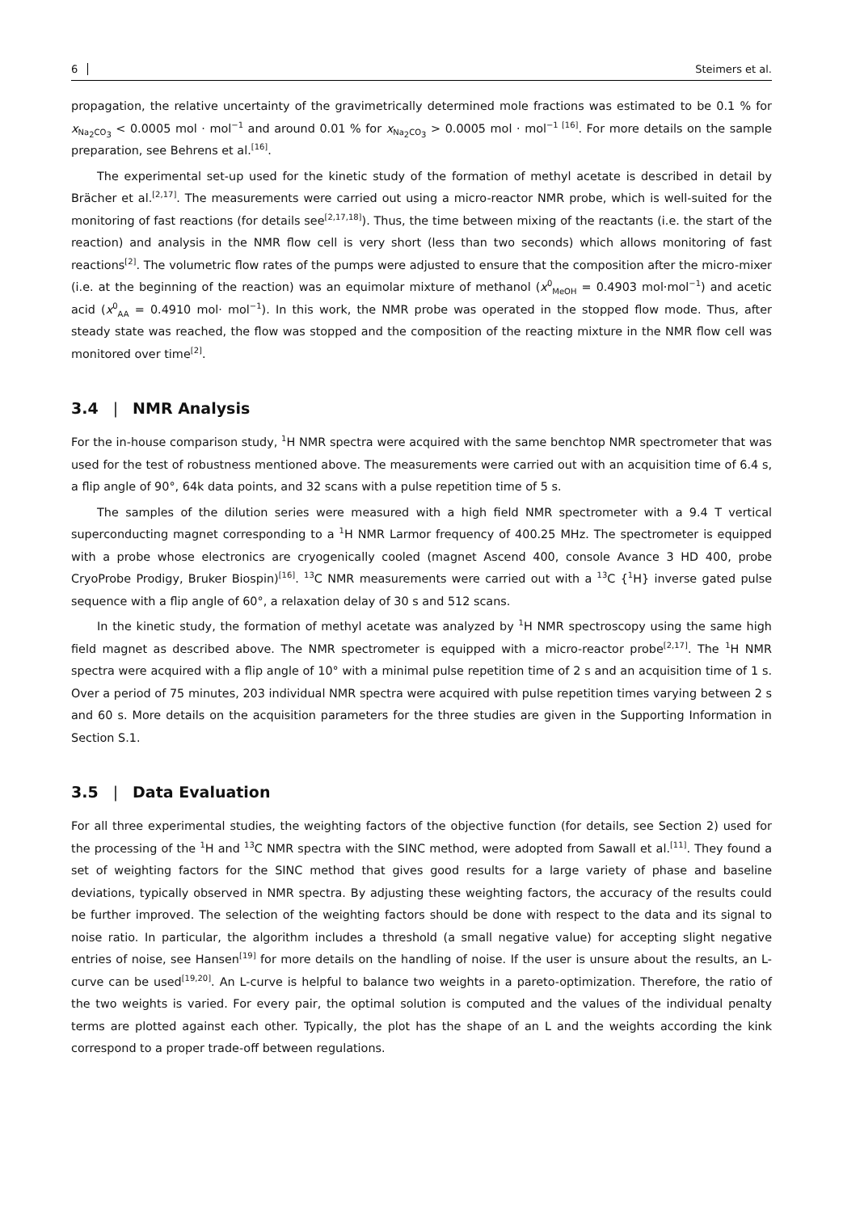6 Steimers et al.
propagation, the relative uncertainty of the gravimetrically determined mole fractions was estimated to be 0.1 % for x<sub>Na<sub>2</sub>CO<sub>3</sub></sub> < 0.0005 mol · mol<sup>−1</sup> and around 0.01 % for x<sub>Na<sub>2</sub>CO<sub>3</sub></sub> > 0.0005 mol · mol<sup>−1 [16]</sup>. For more details on the sample preparation, see Behrens et al.<sup>[16]</sup>.
The experimental set-up used for the kinetic study of the formation of methyl acetate is described in detail by Brächer et al.<sup>[2,17]</sup>. The measurements were carried out using a micro-reactor NMR probe, which is well-suited for the monitoring of fast reactions (for details see<sup>[2,17,18]</sup>). Thus, the time between mixing of the reactants (i.e. the start of the reaction) and analysis in the NMR flow cell is very short (less than two seconds) which allows monitoring of fast reactions<sup>[2]</sup>. The volumetric flow rates of the pumps were adjusted to ensure that the composition after the micro-mixer (i.e. at the beginning of the reaction) was an equimolar mixture of methanol (x<sup>0</sup><sub>MeOH</sub> = 0.4903 mol·mol<sup>−1</sup>) and acetic acid (x<sup>0</sup><sub>AA</sub> = 0.4910 mol· mol<sup>−1</sup>). In this work, the NMR probe was operated in the stopped flow mode. Thus, after steady state was reached, the flow was stopped and the composition of the reacting mixture in the NMR flow cell was monitored over time<sup>[2]</sup>.
3.4 | NMR Analysis
For the in-house comparison study, <sup>1</sup>H NMR spectra were acquired with the same benchtop NMR spectrometer that was used for the test of robustness mentioned above. The measurements were carried out with an acquisition time of 6.4 s, a flip angle of 90°, 64k data points, and 32 scans with a pulse repetition time of 5 s.
The samples of the dilution series were measured with a high field NMR spectrometer with a 9.4 T vertical superconducting magnet corresponding to a <sup>1</sup>H NMR Larmor frequency of 400.25 MHz. The spectrometer is equipped with a probe whose electronics are cryogenically cooled (magnet Ascend 400, console Avance 3 HD 400, probe CryoProbe Prodigy, Bruker Biospin)<sup>[16]</sup>. <sup>13</sup>C NMR measurements were carried out with a <sup>13</sup>C {<sup>1</sup>H} inverse gated pulse sequence with a flip angle of 60°, a relaxation delay of 30 s and 512 scans.
In the kinetic study, the formation of methyl acetate was analyzed by <sup>1</sup>H NMR spectroscopy using the same high field magnet as described above. The NMR spectrometer is equipped with a micro-reactor probe<sup>[2,17]</sup>. The <sup>1</sup>H NMR spectra were acquired with a flip angle of 10° with a minimal pulse repetition time of 2 s and an acquisition time of 1 s. Over a period of 75 minutes, 203 individual NMR spectra were acquired with pulse repetition times varying between 2 s and 60 s. More details on the acquisition parameters for the three studies are given in the Supporting Information in Section S.1.
3.5 | Data Evaluation
For all three experimental studies, the weighting factors of the objective function (for details, see Section 2) used for the processing of the <sup>1</sup>H and <sup>13</sup>C NMR spectra with the SINC method, were adopted from Sawall et al.<sup>[11]</sup>. They found a set of weighting factors for the SINC method that gives good results for a large variety of phase and baseline deviations, typically observed in NMR spectra. By adjusting these weighting factors, the accuracy of the results could be further improved. The selection of the weighting factors should be done with respect to the data and its signal to noise ratio. In particular, the algorithm includes a threshold (a small negative value) for accepting slight negative entries of noise, see Hansen<sup>[19]</sup> for more details on the handling of noise. If the user is unsure about the results, an L-curve can be used<sup>[19,20]</sup>. An L-curve is helpful to balance two weights in a pareto-optimization. Therefore, the ratio of the two weights is varied. For every pair, the optimal solution is computed and the values of the individual penalty terms are plotted against each other. Typically, the plot has the shape of an L and the weights according the kink correspond to a proper trade-off between regulations.